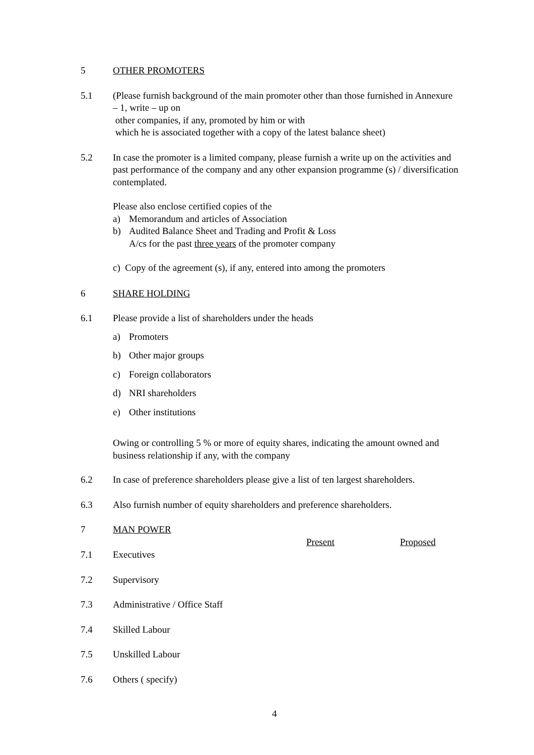5 OTHER PROMOTERS
5.1 (Please furnish background of the main promoter other than those furnished in Annexure – 1, write – up on
other companies, if any, promoted by him or with
which he is associated together with a copy of the latest balance sheet)
5.2 In case the promoter is a limited company, please furnish a write up on the activities and past performance of the company and any other expansion programme (s) / diversification contemplated.
Please also enclose certified copies of the
a) Memorandum and articles of Association
b) Audited Balance Sheet and Trading and Profit & Loss
A/cs for the past three years of the promoter company
c) Copy of the agreement (s), if any, entered into among the promoters
6 SHARE HOLDING
6.1 Please provide a list of shareholders under the heads
a) Promoters
b) Other major groups
c) Foreign collaborators
d) NRI shareholders
e) Other institutions
Owing or controlling 5 % or more of equity shares, indicating the amount owned and business relationship if any, with the company
6.2 In case of preference shareholders please give a list of ten largest shareholders.
6.3 Also furnish number of equity shareholders and preference shareholders.
7 MAN POWER
Present Proposed
7.1 Executives
7.2 Supervisory
7.3 Administrative / Office Staff
7.4 Skilled Labour
7.5 Unskilled Labour
7.6 Others ( specify)
4